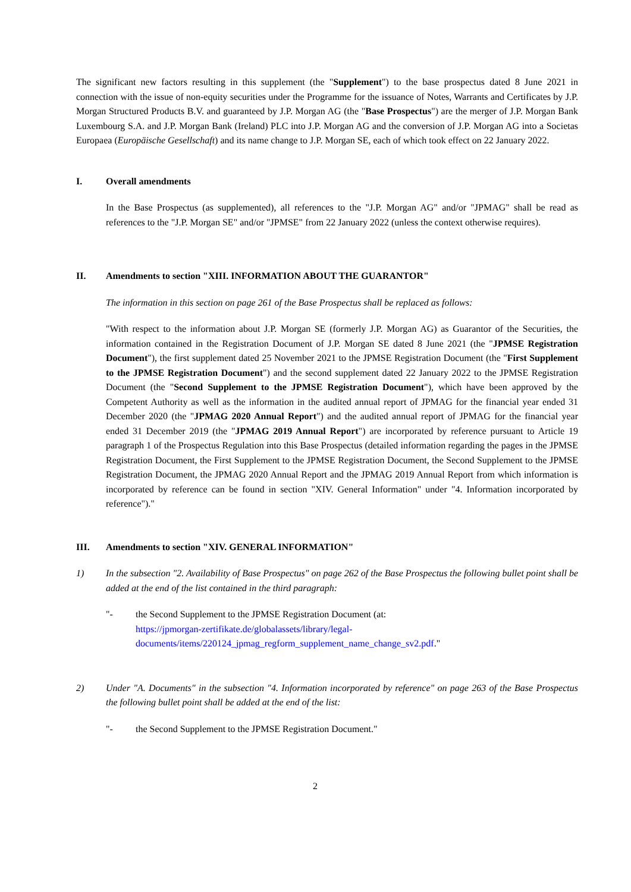The significant new factors resulting in this supplement (the "Supplement") to the base prospectus dated 8 June 2021 in connection with the issue of non-equity securities under the Programme for the issuance of Notes, Warrants and Certificates by J.P. Morgan Structured Products B.V. and guaranteed by J.P. Morgan AG (the "Base Prospectus") are the merger of J.P. Morgan Bank Luxembourg S.A. and J.P. Morgan Bank (Ireland) PLC into J.P. Morgan AG and the conversion of J.P. Morgan AG into a Societas Europaea (Europäische Gesellschaft) and its name change to J.P. Morgan SE, each of which took effect on 22 January 2022.
I. Overall amendments
In the Base Prospectus (as supplemented), all references to the "J.P. Morgan AG" and/or "JPMAG" shall be read as references to the "J.P. Morgan SE" and/or "JPMSE" from 22 January 2022 (unless the context otherwise requires).
II. Amendments to section "XIII. INFORMATION ABOUT THE GUARANTOR"
The information in this section on page 261 of the Base Prospectus shall be replaced as follows:
"With respect to the information about J.P. Morgan SE (formerly J.P. Morgan AG) as Guarantor of the Securities, the information contained in the Registration Document of J.P. Morgan SE dated 8 June 2021 (the "JPMSE Registration Document"), the first supplement dated 25 November 2021 to the JPMSE Registration Document (the "First Supplement to the JPMSE Registration Document") and the second supplement dated 22 January 2022 to the JPMSE Registration Document (the "Second Supplement to the JPMSE Registration Document"), which have been approved by the Competent Authority as well as the information in the audited annual report of JPMAG for the financial year ended 31 December 2020 (the "JPMAG 2020 Annual Report") and the audited annual report of JPMAG for the financial year ended 31 December 2019 (the "JPMAG 2019 Annual Report") are incorporated by reference pursuant to Article 19 paragraph 1 of the Prospectus Regulation into this Base Prospectus (detailed information regarding the pages in the JPMSE Registration Document, the First Supplement to the JPMSE Registration Document, the Second Supplement to the JPMSE Registration Document, the JPMAG 2020 Annual Report and the JPMAG 2019 Annual Report from which information is incorporated by reference can be found in section "XIV. General Information" under "4. Information incorporated by reference")."
III. Amendments to section "XIV. GENERAL INFORMATION"
1) In the subsection "2. Availability of Base Prospectus" on page 262 of the Base Prospectus the following bullet point shall be added at the end of the list contained in the third paragraph:
"- the Second Supplement to the JPMSE Registration Document (at:
https://jpmorgan-zertifikate.de/globalassets/library/legal-
documents/items/220124_jpmag_regform_supplement_name_change_sv2.pdf."
2) Under "A. Documents" in the subsection "4. Information incorporated by reference" on page 263 of the Base Prospectus the following bullet point shall be added at the end of the list:
"- the Second Supplement to the JPMSE Registration Document."
2